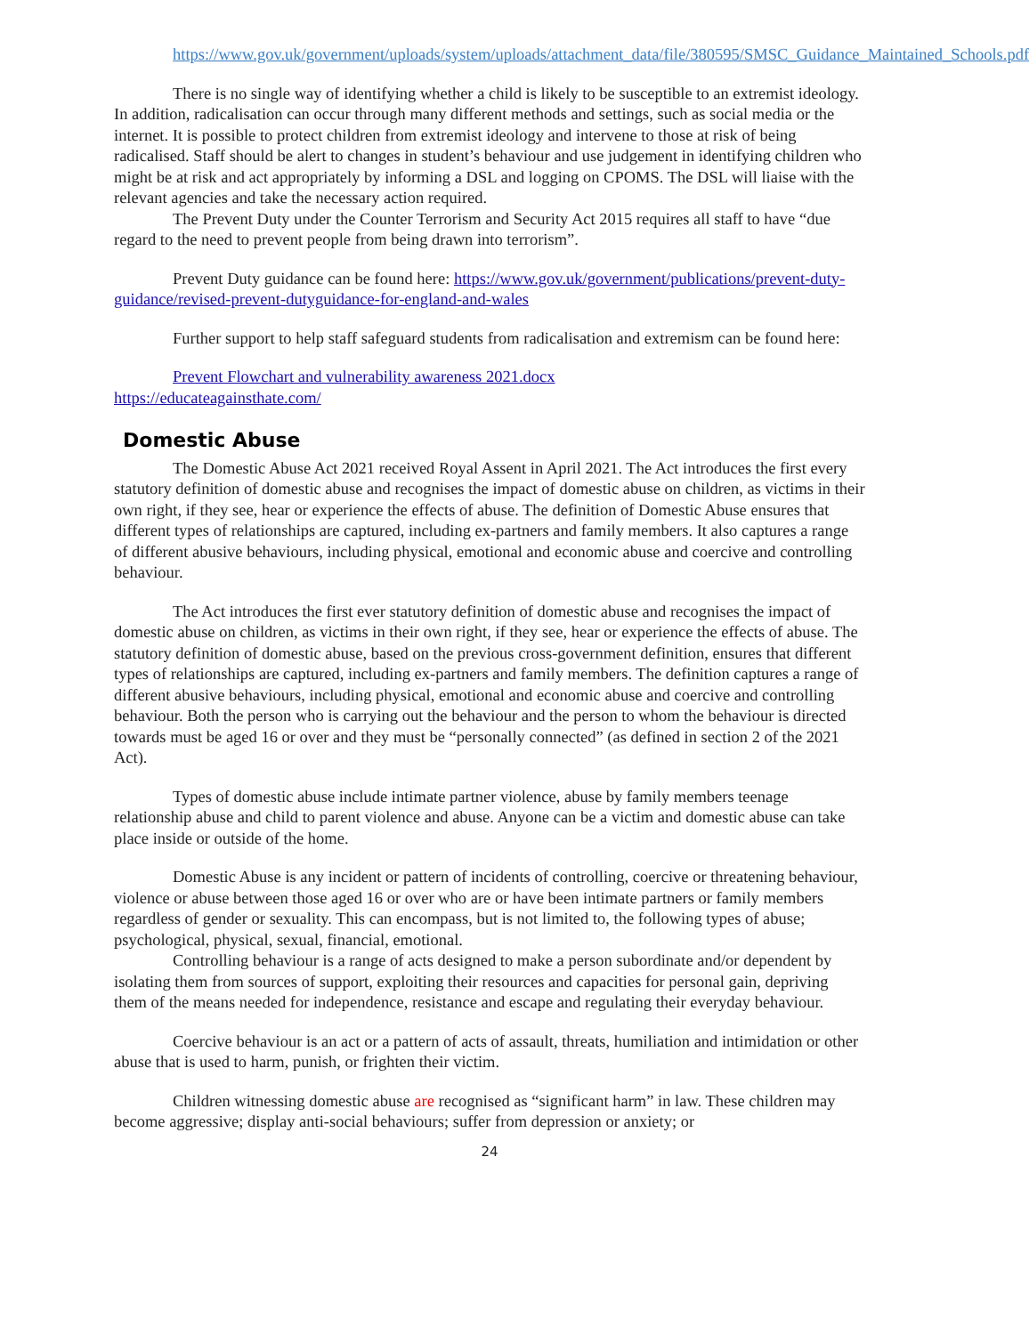https://www.gov.uk/government/uploads/system/uploads/attachment_data/file/380595/SMSC_Guidance_Maintained_Schools.pdf
There is no single way of identifying whether a child is likely to be susceptible to an extremist ideology. In addition, radicalisation can occur through many different methods and settings, such as social media or the internet. It is possible to protect children from extremist ideology and intervene to those at risk of being radicalised. Staff should be alert to changes in student’s behaviour and use judgement in identifying children who might be at risk and act appropriately by informing a DSL and logging on CPOMS. The DSL will liaise with the relevant agencies and take the necessary action required.
The Prevent Duty under the Counter Terrorism and Security Act 2015 requires all staff to have “due regard to the need to prevent people from being drawn into terrorism”.
Prevent Duty guidance can be found here: https://www.gov.uk/government/publications/prevent-duty-guidance/revised-prevent-dutyguidance-for-england-and-wales
Further support to help staff safeguard students from radicalisation and extremism can be found here:
Prevent Flowchart and vulnerability awareness 2021.docx
https://educateagainsthate.com/
Domestic Abuse
The Domestic Abuse Act 2021 received Royal Assent in April 2021. The Act introduces the first every statutory definition of domestic abuse and recognises the impact of domestic abuse on children, as victims in their own right, if they see, hear or experience the effects of abuse. The definition of Domestic Abuse ensures that different types of relationships are captured, including ex-partners and family members. It also captures a range of different abusive behaviours, including physical, emotional and economic abuse and coercive and controlling behaviour.
The Act introduces the first ever statutory definition of domestic abuse and recognises the impact of domestic abuse on children, as victims in their own right, if they see, hear or experience the effects of abuse. The statutory definition of domestic abuse, based on the previous cross-government definition, ensures that different types of relationships are captured, including ex-partners and family members. The definition captures a range of different abusive behaviours, including physical, emotional and economic abuse and coercive and controlling behaviour. Both the person who is carrying out the behaviour and the person to whom the behaviour is directed towards must be aged 16 or over and they must be “personally connected” (as defined in section 2 of the 2021 Act).
Types of domestic abuse include intimate partner violence, abuse by family members teenage relationship abuse and child to parent violence and abuse. Anyone can be a victim and domestic abuse can take place inside or outside of the home.
Domestic Abuse is any incident or pattern of incidents of controlling, coercive or threatening behaviour, violence or abuse between those aged 16 or over who are or have been intimate partners or family members regardless of gender or sexuality. This can encompass, but is not limited to, the following types of abuse; psychological, physical, sexual, financial, emotional.
Controlling behaviour is a range of acts designed to make a person subordinate and/or dependent by isolating them from sources of support, exploiting their resources and capacities for personal gain, depriving them of the means needed for independence, resistance and escape and regulating their everyday behaviour.
Coercive behaviour is an act or a pattern of acts of assault, threats, humiliation and intimidation or other abuse that is used to harm, punish, or frighten their victim.
Children witnessing domestic abuse are recognised as “significant harm” in law. These children may become aggressive; display anti-social behaviours; suffer from depression or anxiety; or
24